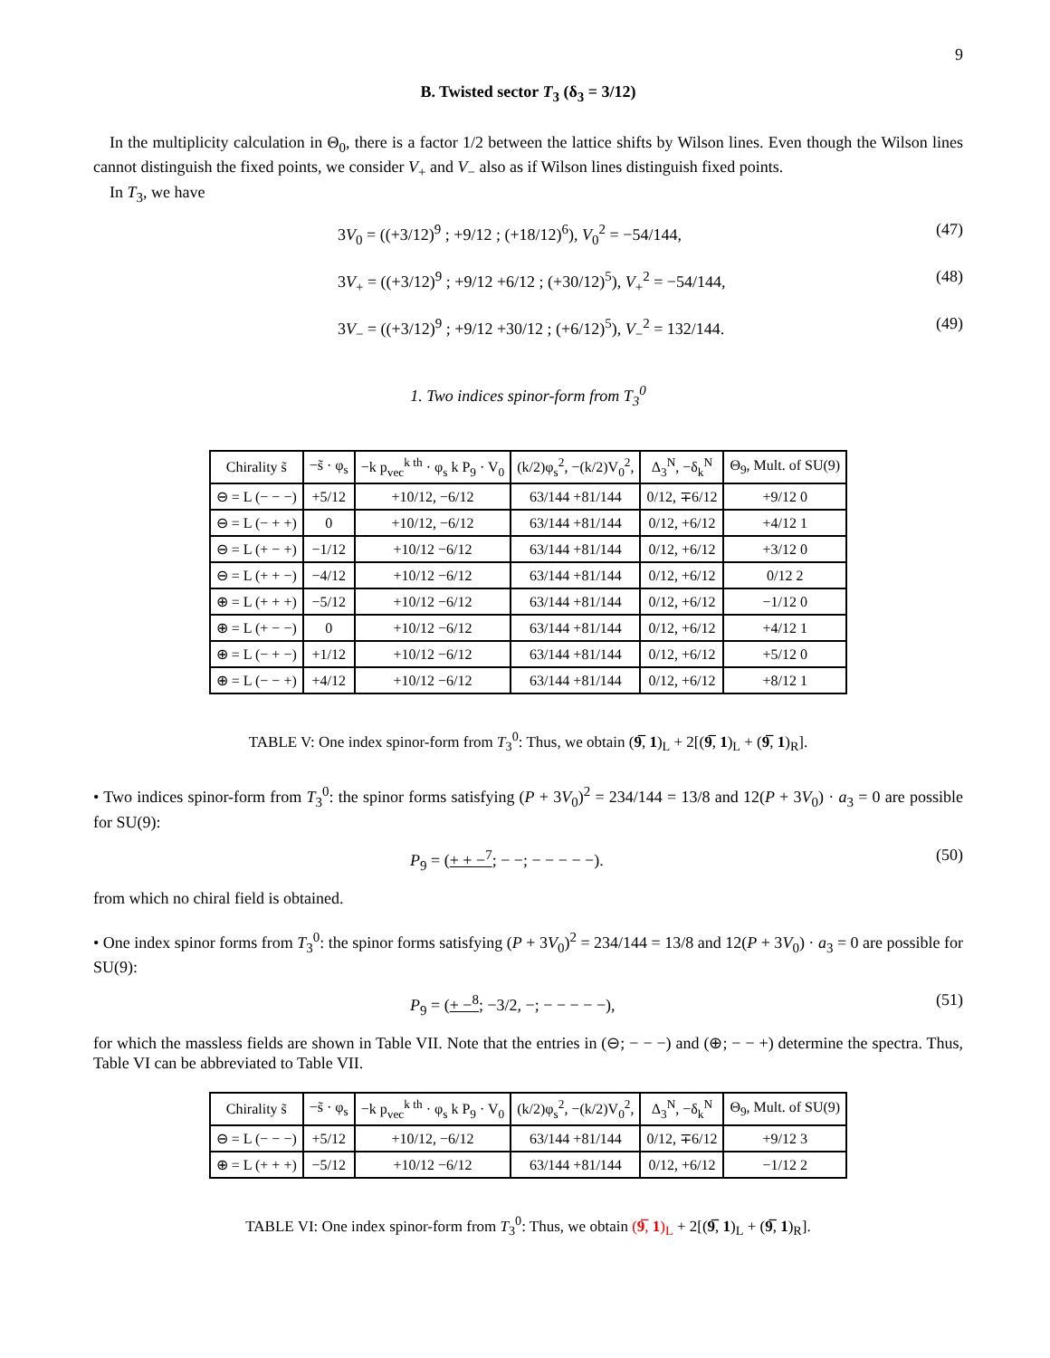9
B. Twisted sector T<sub>3</sub> (δ<sub>3</sub> = 3/12)
In the multiplicity calculation in Θ<sub>0</sub>, there is a factor 1/2 between the lattice shifts by Wilson lines. Even though the Wilson lines cannot distinguish the fixed points, we consider V<sub>+</sub> and V<sub>−</sub> also as if Wilson lines distinguish fixed points.
In T<sub>3</sub>, we have
3V<sub>0</sub> = ((+3/12)<sup>9</sup> ; +9/12 ; (+18/12)<sup>6</sup>), V<sub>0</sub><sup>2</sup> = −54/144, (47)
3V<sub>+</sub> = ((+3/12)<sup>9</sup> ; +9/12 +6/12 ; (+30/12)<sup>5</sup>), V<sub>+</sub><sup>2</sup> = −54/144, (48)
3V<sub>−</sub> = ((+3/12)<sup>9</sup> ; +9/12 +30/12 ; (+6/12)<sup>5</sup>), V<sub>−</sub><sup>2</sup> = 132/144. (49)
1. Two indices spinor-form from T<sub>3</sub><sup>0</sup>
| Chirality s̃ | −s̃ · φ<sub>s</sub> | −k p<sub>vec</sub><sup>k th</sup> · φ<sub>s</sub> k P<sub>9</sub> · V<sub>0</sub> | (k/2)φ<sub>s</sub><sup>2</sup>, −(k/2)V<sub>0</sub><sup>2</sup>, | Δ<sub>3</sub><sup>N</sup>, −δ<sub>k</sub><sup>N</sup> | Θ<sub>9</sub>, Mult. of SU(9) |
| --- | --- | --- | --- | --- | --- |
| ⊖ = L (− − −) | +5/12 | +10/12, −6/12 | 63/144 +81/144 | 0/12, ∓6/12 | +9/12 0 |
| ⊖ = L (− + +) | 0 | +10/12, −6/12 | 63/144 +81/144 | 0/12, +6/12 | +4/12 1 |
| ⊖ = L (+ − +) | −1/12 | +10/12 −6/12 | 63/144 +81/144 | 0/12, +6/12 | +3/12 0 |
| ⊖ = L (+ + −) | −4/12 | +10/12 −6/12 | 63/144 +81/144 | 0/12, +6/12 | 0/12 2 |
| ⊕ = L (+ + +) | −5/12 | +10/12 −6/12 | 63/144 +81/144 | 0/12, +6/12 | −1/12 0 |
| ⊕ = L (+ − −) | 0 | +10/12 −6/12 | 63/144 +81/144 | 0/12, +6/12 | +4/12 1 |
| ⊕ = L (− + −) | +1/12 | +10/12 −6/12 | 63/144 +81/144 | 0/12, +6/12 | +5/12 0 |
| ⊕ = L (− − +) | +4/12 | +10/12 −6/12 | 63/144 +81/144 | 0/12, +6/12 | +8/12 1 |
TABLE V: One index spinor-form from T<sub>3</sub><sup>0</sup>: Thus, we obtain (9̅, 1)<sub>L</sub> + 2[(9̅, 1)<sub>L</sub> + (9̅, 1)<sub>R</sub>].
• Two indices spinor-form from T<sub>3</sub><sup>0</sup>: the spinor forms satisfying (P + 3V<sub>0</sub>)<sup>2</sup> = 234/144 = 13/8 and 12(P + 3V<sub>0</sub>) · a<sub>3</sub> = 0 are possible for SU(9):
P<sub>9</sub> = (+ + −<sup>7</sup>; − −; − − − − −). (50)
from which no chiral field is obtained.
• One index spinor forms from T<sub>3</sub><sup>0</sup>: the spinor forms satisfying (P + 3V<sub>0</sub>)<sup>2</sup> = 234/144 = 13/8 and 12(P + 3V<sub>0</sub>) · a<sub>3</sub> = 0 are possible for SU(9):
P<sub>9</sub> = (+ −<sup>8</sup>; −3/2, −; − − − − −), (51)
for which the massless fields are shown in Table VII. Note that the entries in (⊖; − − −) and (⊕; − − +) determine the spectra. Thus, Table VI can be abbreviated to Table VII.
| Chirality s̃ | −s̃ · φ<sub>s</sub> | −k p<sub>vec</sub><sup>k th</sup> · φ<sub>s</sub> k P<sub>9</sub> · V<sub>0</sub> | (k/2)φ<sub>s</sub><sup>2</sup>, −(k/2)V<sub>0</sub><sup>2</sup>, | Δ<sub>3</sub><sup>N</sup>, −δ<sub>k</sub><sup>N</sup> | Θ<sub>9</sub>, Mult. of SU(9) |
| --- | --- | --- | --- | --- | --- |
| ⊖ = L (− − −) | +5/12 | +10/12, −6/12 | 63/144 +81/144 | 0/12, ∓6/12 | +9/12 3 |
| ⊕ = L (+ + +) | −5/12 | +10/12 −6/12 | 63/144 +81/144 | 0/12, +6/12 | −1/12 2 |
TABLE VI: One index spinor-form from T<sub>3</sub><sup>0</sup>: Thus, we obtain (9̅, 1)<sub>L</sub> + 2[(9̅, 1)<sub>L</sub> + (9̅, 1)<sub>R</sub>].